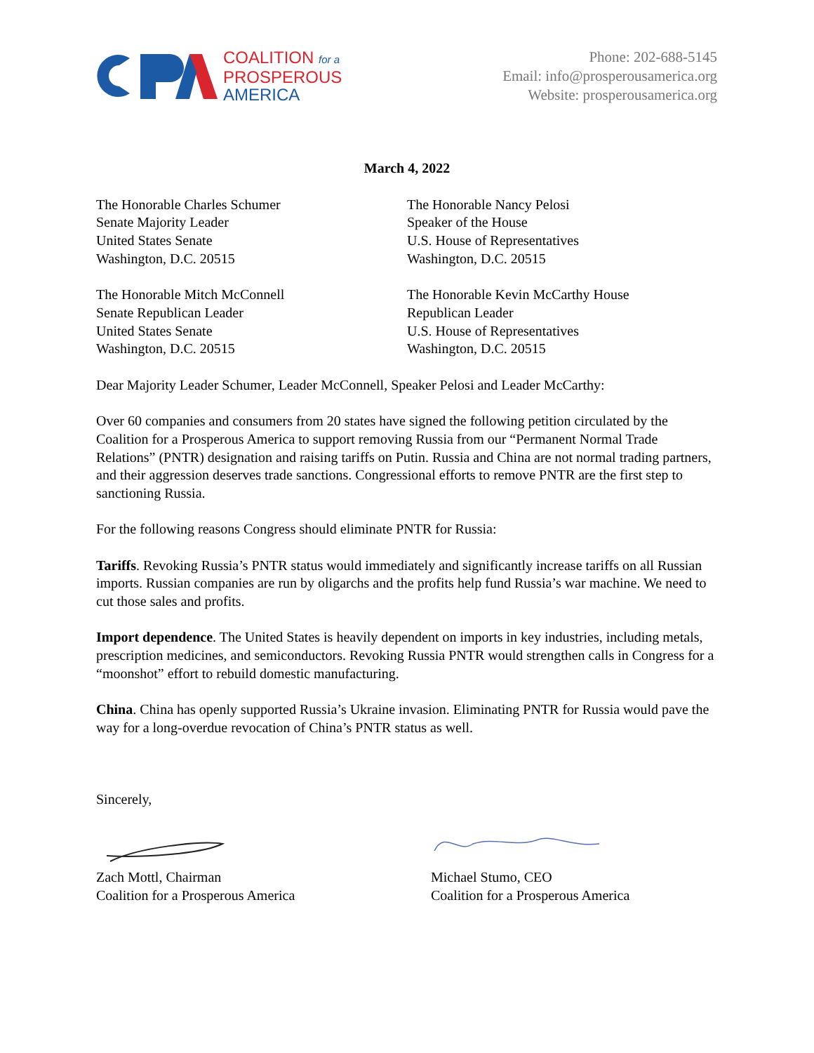COALITION for a
PROSPEROUS
AMERICA
Phone: 202-688-5145
Email: info@prosperousamerica.org
Website: prosperousamerica.org
March 4, 2022
The Honorable Charles Schumer
Senate Majority Leader
United States Senate
Washington, D.C. 20515
The Honorable Mitch McConnell
Senate Republican Leader
United States Senate
Washington, D.C. 20515
The Honorable Nancy Pelosi
Speaker of the House
U.S. House of Representatives
Washington, D.C. 20515
The Honorable Kevin McCarthy House
Republican Leader
U.S. House of Representatives
Washington, D.C. 20515
Dear Majority Leader Schumer, Leader McConnell, Speaker Pelosi and Leader McCarthy:
Over 60 companies and consumers from 20 states have signed the following petition circulated by the Coalition for a Prosperous America to support removing Russia from our “Permanent Normal Trade Relations” (PNTR) designation and raising tariffs on Putin. Russia and China are not normal trading partners, and their aggression deserves trade sanctions. Congressional efforts to remove PNTR are the first step to sanctioning Russia.
For the following reasons Congress should eliminate PNTR for Russia:
Tariffs. Revoking Russia’s PNTR status would immediately and significantly increase tariffs on all Russian imports. Russian companies are run by oligarchs and the profits help fund Russia’s war machine. We need to cut those sales and profits.
Import dependence. The United States is heavily dependent on imports in key industries, including metals, prescription medicines, and semiconductors. Revoking Russia PNTR would strengthen calls in Congress for a “moonshot” effort to rebuild domestic manufacturing.
China. China has openly supported Russia’s Ukraine invasion. Eliminating PNTR for Russia would pave the way for a long-overdue revocation of China’s PNTR status as well.
Sincerely,
Zach Mottl, Chairman
Coalition for a Prosperous America
Michael Stumo, CEO
Coalition for a Prosperous America